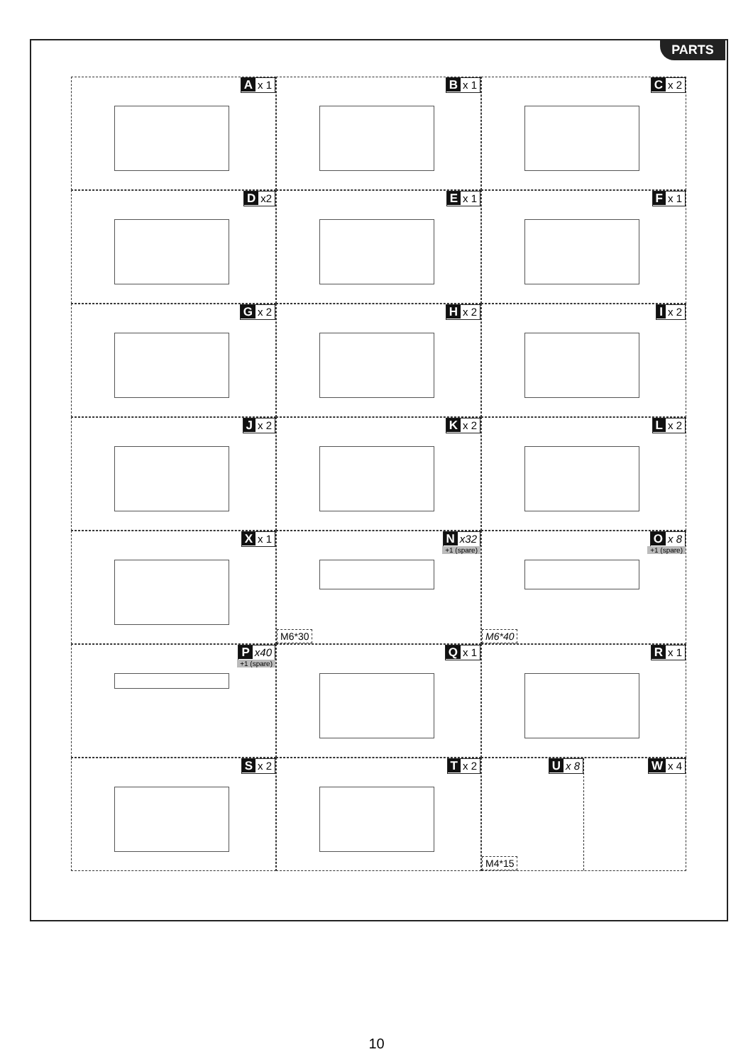PARTS
Ax 1
Bx 1
Cx 2
Dx2
Ex 1
Fx 1
Gx 2
Hx 2
Ix 2
Jx 2
Kx 2
Lx 2
Xx 1
Nx32
+1 (spare)
M6*30
Ox 8
+1 (spare)
M6*40
Px40
+1 (spare)
Qx 1
Rx 1
Sx 2
Tx 2
Ux 8
M4*15
Wx 4
10